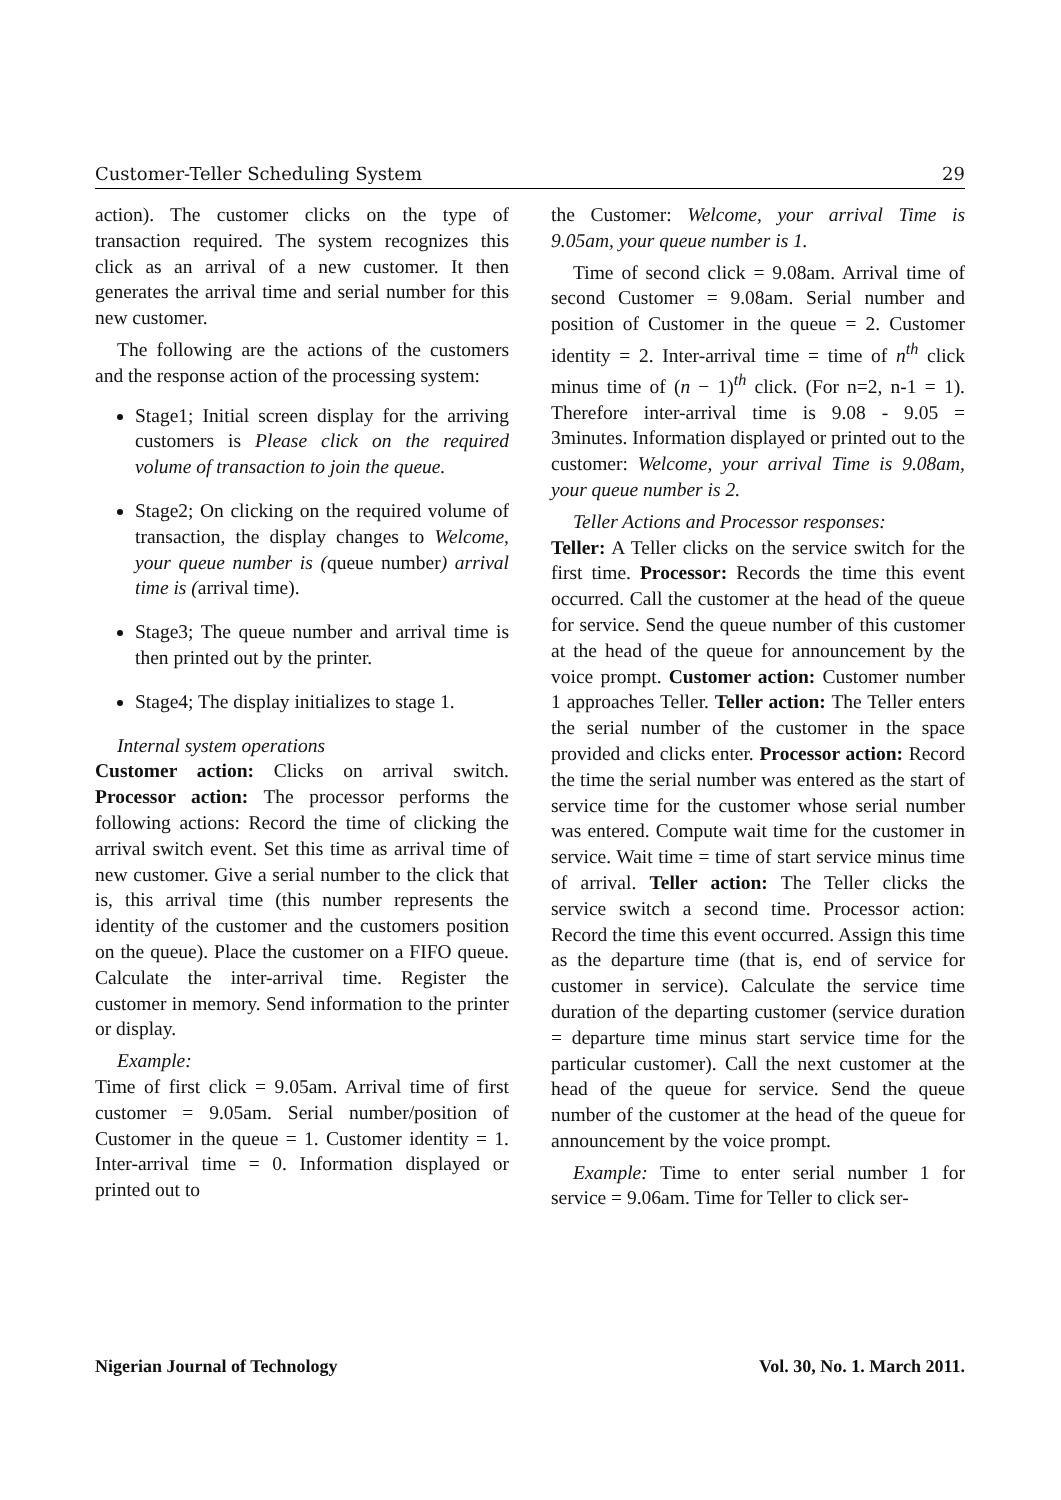Customer-Teller Scheduling System 29
action). The customer clicks on the type of transaction required. The system recognizes this click as an arrival of a new customer. It then generates the arrival time and serial number for this new customer.
The following are the actions of the customers and the response action of the processing system:
Stage1; Initial screen display for the arriving customers is Please click on the required volume of transaction to join the queue.
Stage2; On clicking on the required volume of transaction, the display changes to Welcome, your queue number is (queue number) arrival time is (arrival time).
Stage3; The queue number and arrival time is then printed out by the printer.
Stage4; The display initializes to stage 1.
Internal system operations
Customer action: Clicks on arrival switch. Processor action: The processor performs the following actions: Record the time of clicking the arrival switch event. Set this time as arrival time of new customer. Give a serial number to the click that is, this arrival time (this number represents the identity of the customer and the customers position on the queue). Place the customer on a FIFO queue. Calculate the inter-arrival time. Register the customer in memory. Send information to the printer or display.
Example:
Time of first click = 9.05am. Arrival time of first customer = 9.05am. Serial number/position of Customer in the queue = 1. Customer identity = 1. Inter-arrival time = 0. Information displayed or printed out to
the Customer: Welcome, your arrival Time is 9.05am, your queue number is 1.
Time of second click = 9.08am. Arrival time of second Customer = 9.08am. Serial number and position of Customer in the queue = 2. Customer identity = 2. Inter-arrival time = time of n<sup>th</sup> click minus time of (n − 1)<sup>th</sup> click. (For n=2, n-1 = 1). Therefore inter-arrival time is 9.08 - 9.05 = 3minutes. Information displayed or printed out to the customer: Welcome, your arrival Time is 9.08am, your queue number is 2.
Teller Actions and Processor responses:
Teller: A Teller clicks on the service switch for the first time. Processor: Records the time this event occurred. Call the customer at the head of the queue for service. Send the queue number of this customer at the head of the queue for announcement by the voice prompt. Customer action: Customer number 1 approaches Teller. Teller action: The Teller enters the serial number of the customer in the space provided and clicks enter. Processor action: Record the time the serial number was entered as the start of service time for the customer whose serial number was entered. Compute wait time for the customer in service. Wait time = time of start service minus time of arrival. Teller action: The Teller clicks the service switch a second time. Processor action: Record the time this event occurred. Assign this time as the departure time (that is, end of service for customer in service). Calculate the service time duration of the departing customer (service duration = departure time minus start service time for the particular customer). Call the next customer at the head of the queue for service. Send the queue number of the customer at the head of the queue for announcement by the voice prompt.
Example: Time to enter serial number 1 for service = 9.06am. Time for Teller to click ser-
Nigerian Journal of Technology Vol. 30, No. 1. March 2011.